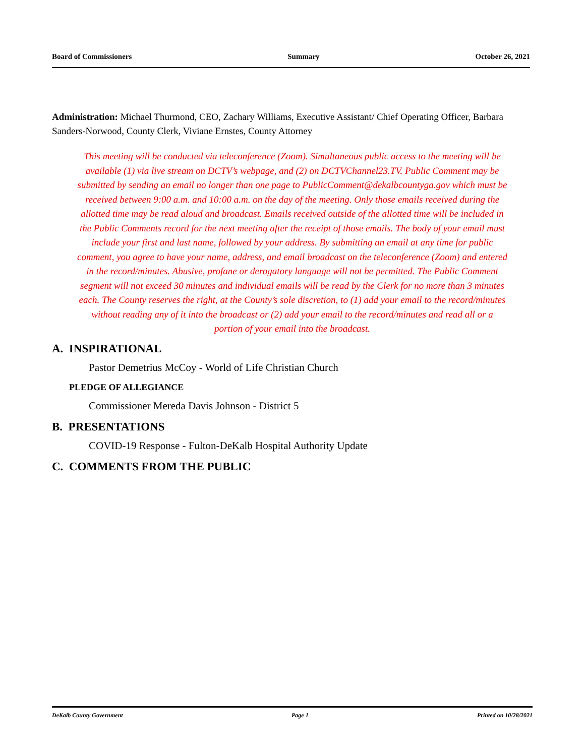Board of Commissioners Summary October 26, 2021
Administration: Michael Thurmond, CEO, Zachary Williams, Executive Assistant/ Chief Operating Officer, Barbara Sanders-Norwood, County Clerk, Viviane Ernstes, County Attorney
This meeting will be conducted via teleconference (Zoom). Simultaneous public access to the meeting will be available (1) via live stream on DCTV’s webpage, and (2) on DCTVChannel23.TV. Public Comment may be submitted by sending an email no longer than one page to PublicComment@dekalbcountyga.gov which must be received between 9:00 a.m. and 10:00 a.m. on the day of the meeting. Only those emails received during the allotted time may be read aloud and broadcast. Emails received outside of the allotted time will be included in the Public Comments record for the next meeting after the receipt of those emails. The body of your email must include your first and last name, followed by your address. By submitting an email at any time for public comment, you agree to have your name, address, and email broadcast on the teleconference (Zoom) and entered in the record/minutes. Abusive, profane or derogatory language will not be permitted. The Public Comment segment will not exceed 30 minutes and individual emails will be read by the Clerk for no more than 3 minutes each. The County reserves the right, at the County’s sole discretion, to (1) add your email to the record/minutes without reading any of it into the broadcast or (2) add your email to the record/minutes and read all or a portion of your email into the broadcast.
A. INSPIRATIONAL
Pastor Demetrius McCoy - World of Life Christian Church
PLEDGE OF ALLEGIANCE
Commissioner Mereda Davis Johnson - District 5
B. PRESENTATIONS
COVID-19 Response - Fulton-DeKalb Hospital Authority Update
C. COMMENTS FROM THE PUBLIC
DeKalb County Government Page 1 Printed on 10/28/2021